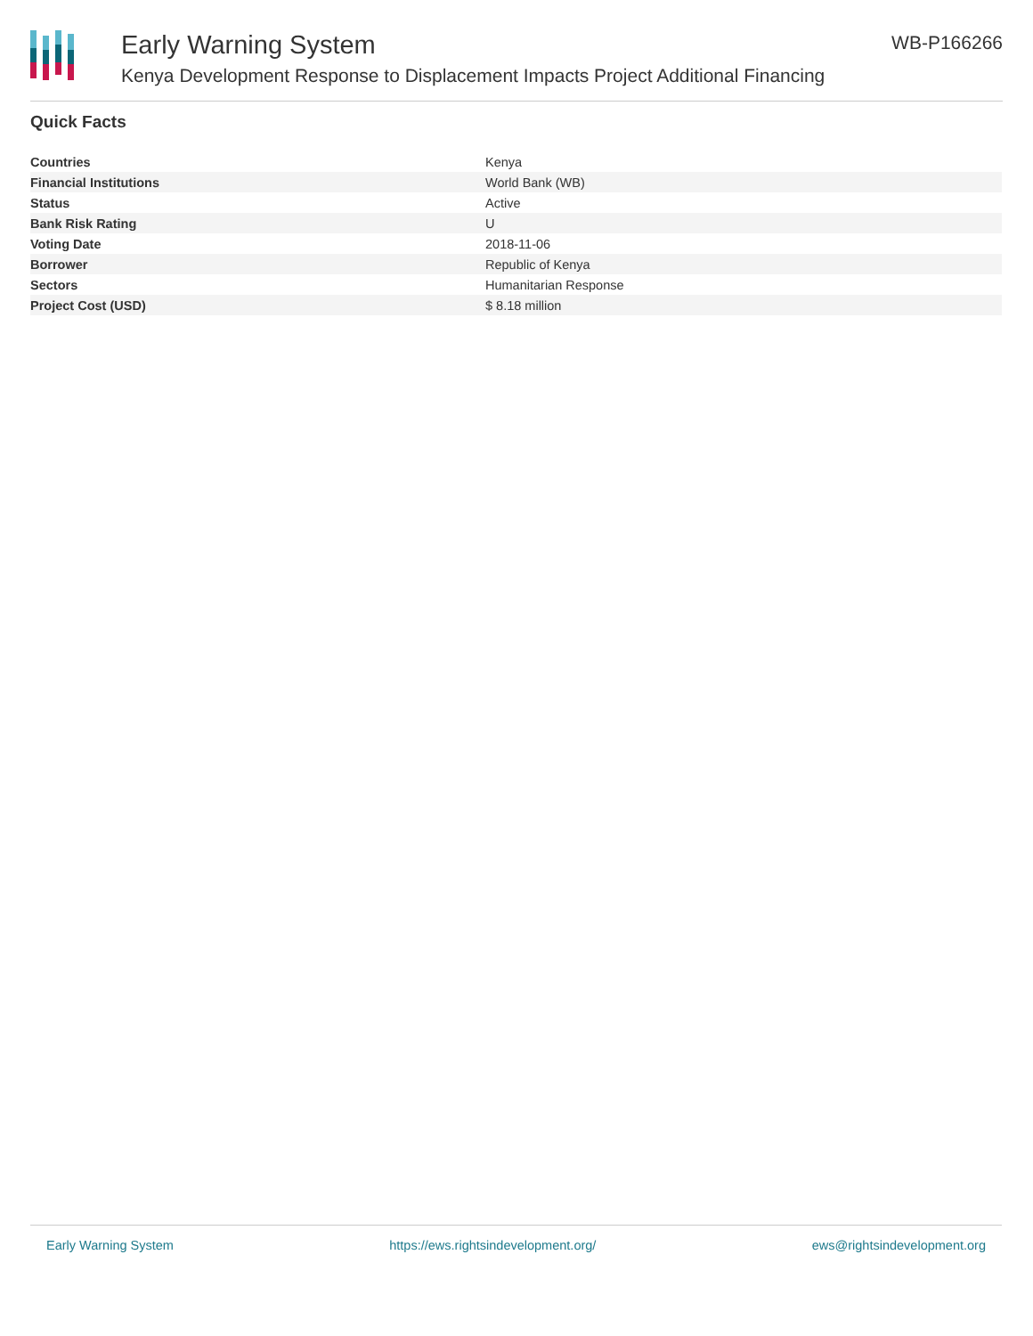Early Warning System
Kenya Development Response to Displacement Impacts Project Additional Financing
WB-P166266
Quick Facts
| Countries | Kenya |
| Financial Institutions | World Bank (WB) |
| Status | Active |
| Bank Risk Rating | U |
| Voting Date | 2018-11-06 |
| Borrower | Republic of Kenya |
| Sectors | Humanitarian Response |
| Project Cost (USD) | $ 8.18 million |
Early Warning System https://ews.rightsindevelopment.org/ ews@rightsindevelopment.org